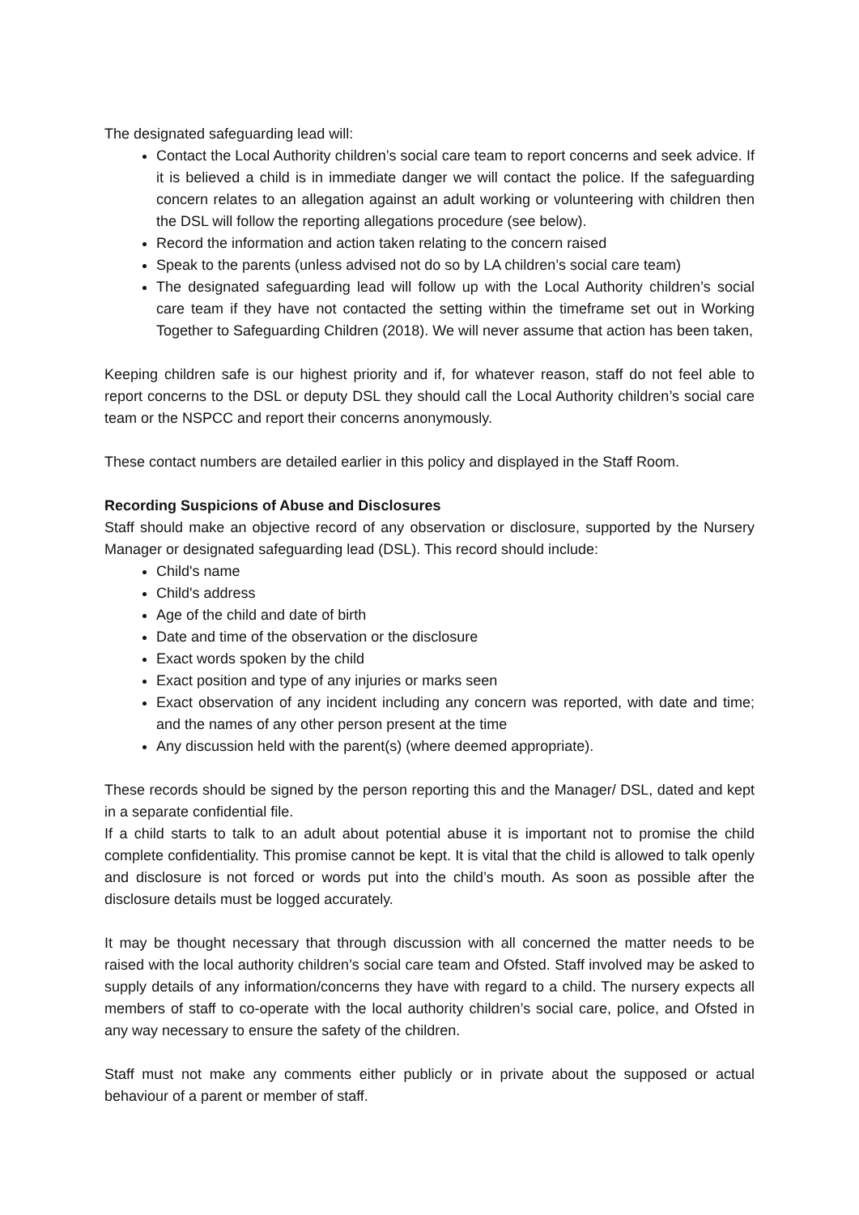The designated safeguarding lead will:
Contact the Local Authority children’s social care team to report concerns and seek advice. If it is believed a child is in immediate danger we will contact the police. If the safeguarding concern relates to an allegation against an adult working or volunteering with children then the DSL will follow the reporting allegations procedure (see below).
Record the information and action taken relating to the concern raised
Speak to the parents (unless advised not do so by LA children’s social care team)
The designated safeguarding lead will follow up with the Local Authority children’s social care team if they have not contacted the setting within the timeframe set out in Working Together to Safeguarding Children (2018). We will never assume that action has been taken,
Keeping children safe is our highest priority and if, for whatever reason, staff do not feel able to report concerns to the DSL or deputy DSL they should call the Local Authority children’s social care team or the NSPCC and report their concerns anonymously.
These contact numbers are detailed earlier in this policy and displayed in the Staff Room.
Recording Suspicions of Abuse and Disclosures
Staff should make an objective record of any observation or disclosure, supported by the Nursery Manager or designated safeguarding lead (DSL). This record should include:
Child's name
Child's address
Age of the child and date of birth
Date and time of the observation or the disclosure
Exact words spoken by the child
Exact position and type of any injuries or marks seen
Exact observation of any incident including any concern was reported, with date and time; and the names of any other person present at the time
Any discussion held with the parent(s) (where deemed appropriate).
These records should be signed by the person reporting this and the Manager/ DSL, dated and kept in a separate confidential file.
If a child starts to talk to an adult about potential abuse it is important not to promise the child complete confidentiality. This promise cannot be kept. It is vital that the child is allowed to talk openly and disclosure is not forced or words put into the child’s mouth. As soon as possible after the disclosure details must be logged accurately.
It may be thought necessary that through discussion with all concerned the matter needs to be raised with the local authority children’s social care team and Ofsted. Staff involved may be asked to supply details of any information/concerns they have with regard to a child. The nursery expects all members of staff to co-operate with the local authority children’s social care, police, and Ofsted in any way necessary to ensure the safety of the children.
Staff must not make any comments either publicly or in private about the supposed or actual behaviour of a parent or member of staff.